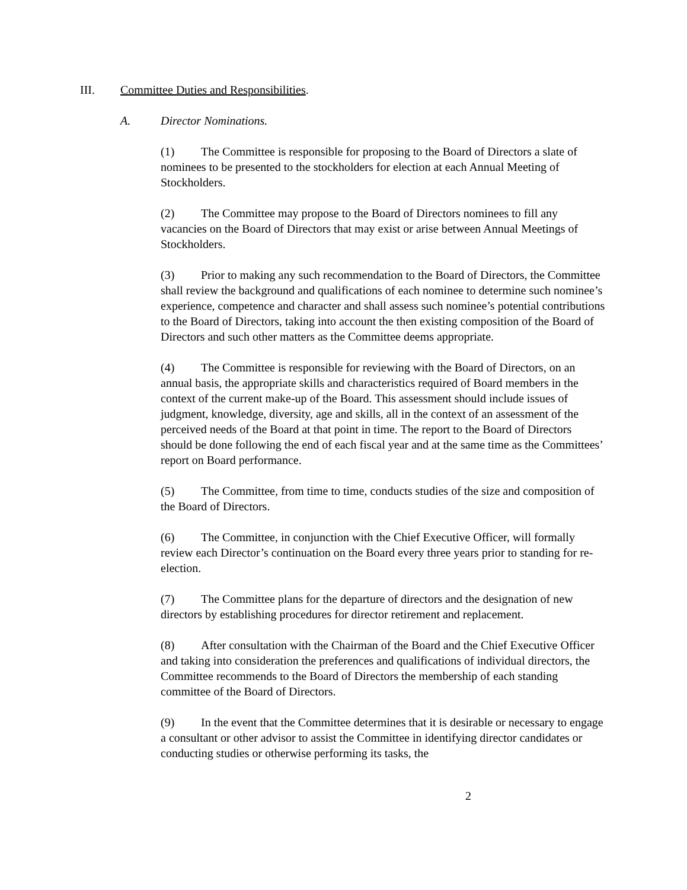III. Committee Duties and Responsibilities.
A. Director Nominations.
(1) The Committee is responsible for proposing to the Board of Directors a slate of nominees to be presented to the stockholders for election at each Annual Meeting of Stockholders.
(2) The Committee may propose to the Board of Directors nominees to fill any vacancies on the Board of Directors that may exist or arise between Annual Meetings of Stockholders.
(3) Prior to making any such recommendation to the Board of Directors, the Committee shall review the background and qualifications of each nominee to determine such nominee’s experience, competence and character and shall assess such nominee’s potential contributions to the Board of Directors, taking into account the then existing composition of the Board of Directors and such other matters as the Committee deems appropriate.
(4) The Committee is responsible for reviewing with the Board of Directors, on an annual basis, the appropriate skills and characteristics required of Board members in the context of the current make-up of the Board. This assessment should include issues of judgment, knowledge, diversity, age and skills, all in the context of an assessment of the perceived needs of the Board at that point in time. The report to the Board of Directors should be done following the end of each fiscal year and at the same time as the Committees’ report on Board performance.
(5) The Committee, from time to time, conducts studies of the size and composition of the Board of Directors.
(6) The Committee, in conjunction with the Chief Executive Officer, will formally review each Director’s continuation on the Board every three years prior to standing for re-election.
(7) The Committee plans for the departure of directors and the designation of new directors by establishing procedures for director retirement and replacement.
(8) After consultation with the Chairman of the Board and the Chief Executive Officer and taking into consideration the preferences and qualifications of individual directors, the Committee recommends to the Board of Directors the membership of each standing committee of the Board of Directors.
(9) In the event that the Committee determines that it is desirable or necessary to engage a consultant or other advisor to assist the Committee in identifying director candidates or conducting studies or otherwise performing its tasks, the
2